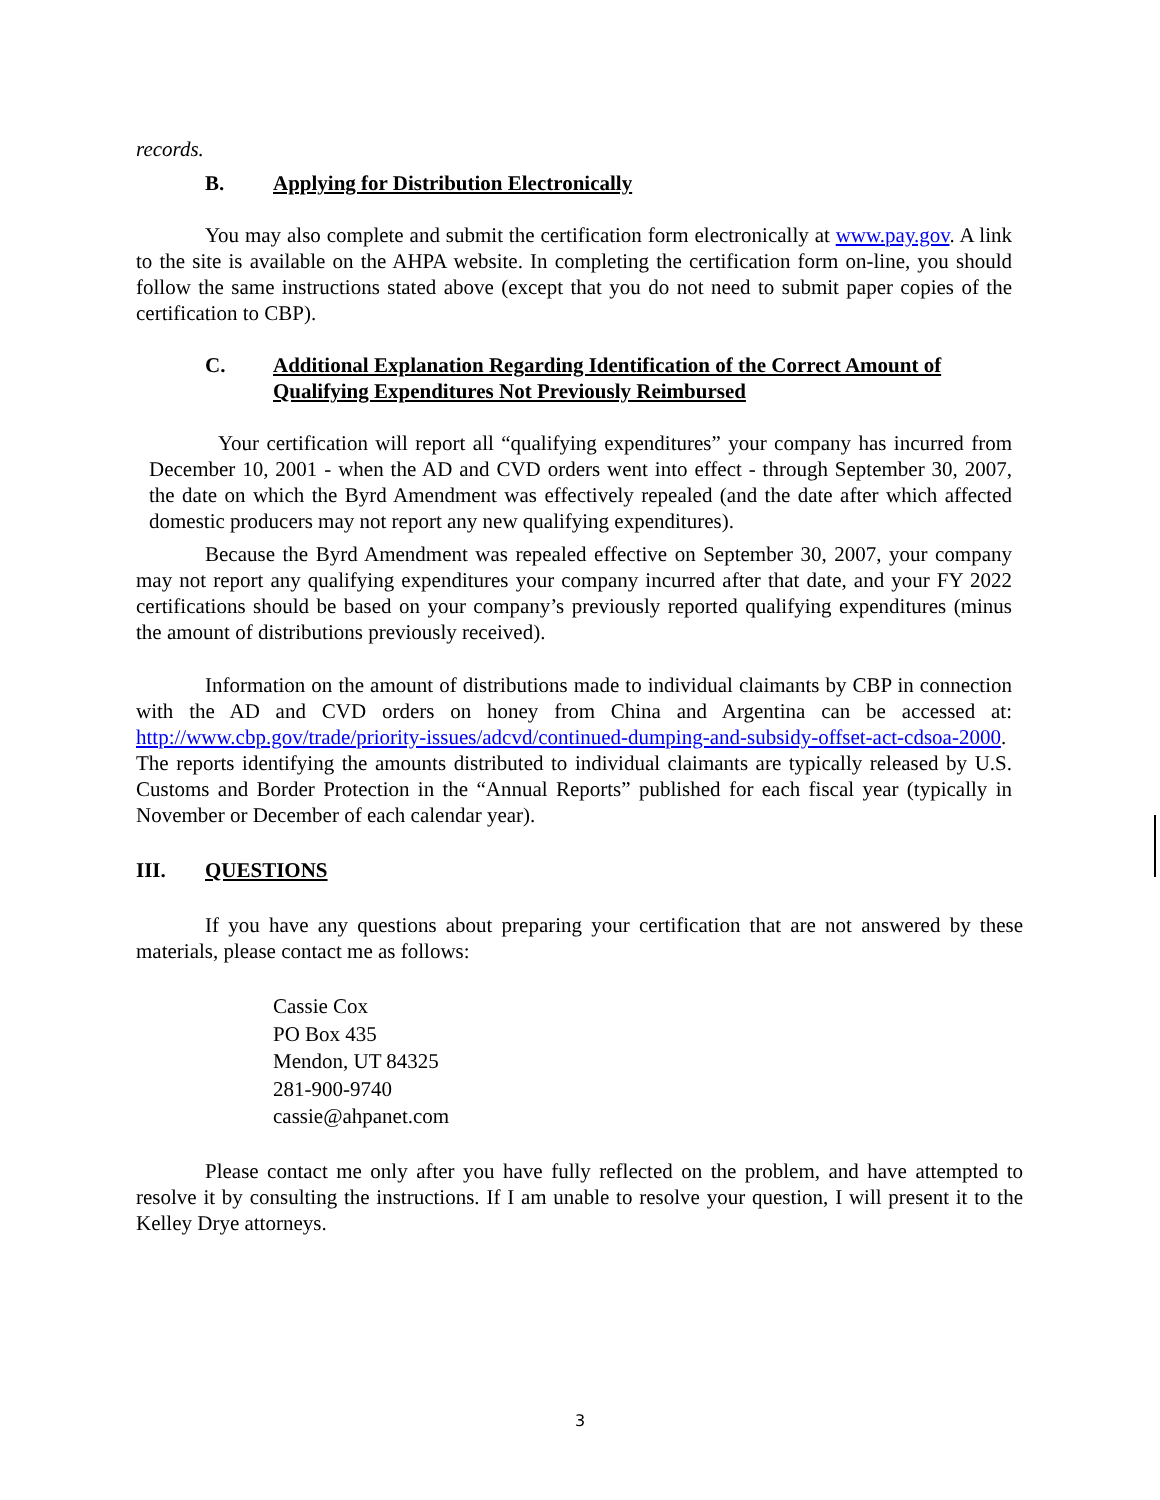records.
B. Applying for Distribution Electronically
You may also complete and submit the certification form electronically at www.pay.gov. A link to the site is available on the AHPA website. In completing the certification form on-line, you should follow the same instructions stated above (except that you do not need to submit paper copies of the certification to CBP).
C. Additional Explanation Regarding Identification of the Correct Amount of Qualifying Expenditures Not Previously Reimbursed
Your certification will report all “qualifying expenditures” your company has incurred from December 10, 2001 - when the AD and CVD orders went into effect - through September 30, 2007, the date on which the Byrd Amendment was effectively repealed (and the date after which affected domestic producers may not report any new qualifying expenditures).
Because the Byrd Amendment was repealed effective on September 30, 2007, your company may not report any qualifying expenditures your company incurred after that date, and your FY 2022 certifications should be based on your company’s previously reported qualifying expenditures (minus the amount of distributions previously received).
Information on the amount of distributions made to individual claimants by CBP in connection with the AD and CVD orders on honey from China and Argentina can be accessed at: http://www.cbp.gov/trade/priority-issues/adcvd/continued-dumping-and-subsidy-offset-act-cdsoa-2000. The reports identifying the amounts distributed to individual claimants are typically released by U.S. Customs and Border Protection in the “Annual Reports” published for each fiscal year (typically in November or December of each calendar year).
III. QUESTIONS
If you have any questions about preparing your certification that are not answered by these materials, please contact me as follows:
Cassie Cox
PO Box 435
Mendon, UT 84325
281-900-9740
cassie@ahpanet.com
Please contact me only after you have fully reflected on the problem, and have attempted to resolve it by consulting the instructions. If I am unable to resolve your question, I will present it to the Kelley Drye attorneys.
3